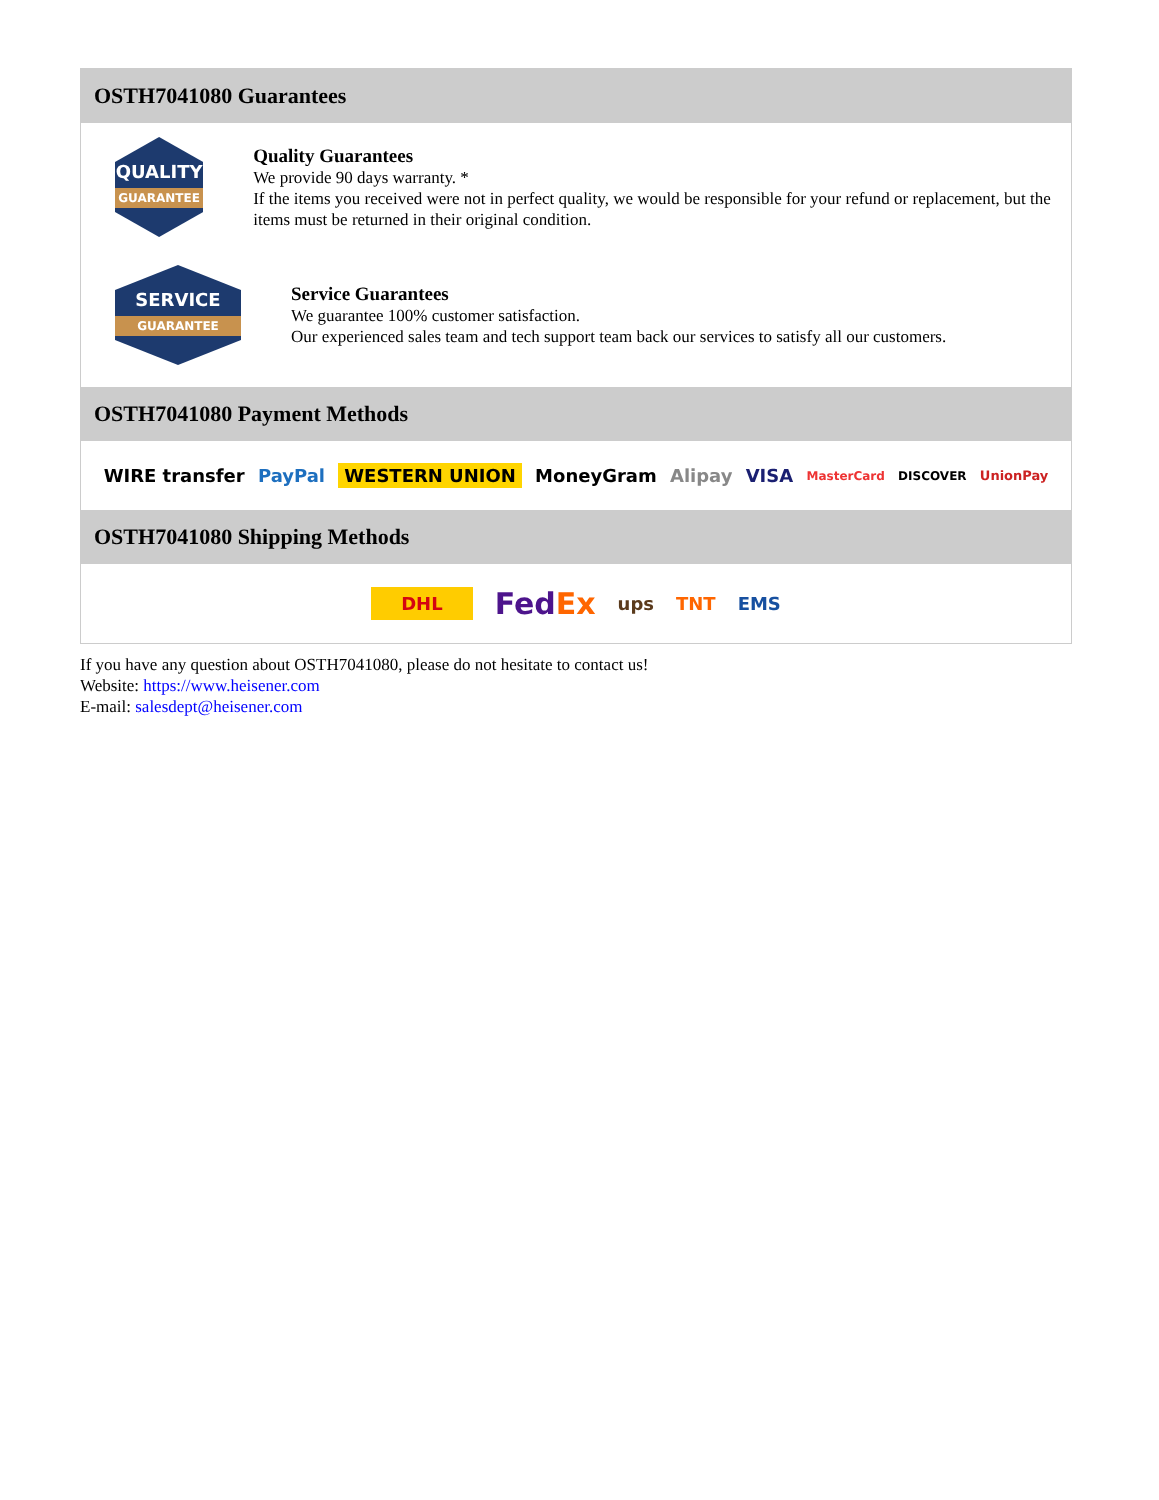OSTH7041080 Guarantees
QUALITY
GUARANTEE
Quality Guarantees
We provide 90 days warranty. *
If the items you received were not in perfect quality, we would be responsible for your refund or replacement, but the items must be returned in their original condition.
SERVICE
GUARANTEE
Service Guarantees
We guarantee 100% customer satisfaction.
Our experienced sales team and tech support team back our services to satisfy all our customers.
OSTH7041080 Payment Methods
WIRE transfer PayPal WESTERN UNION MoneyGram Alipay VISA MasterCard DISCOVER UnionPay
OSTH7041080 Shipping Methods
DHL FedEx ups TNT EMS
If you have any question about OSTH7041080, please do not hesitate to contact us!
Website: https://www.heisener.com
E-mail: salesdept@heisener.com